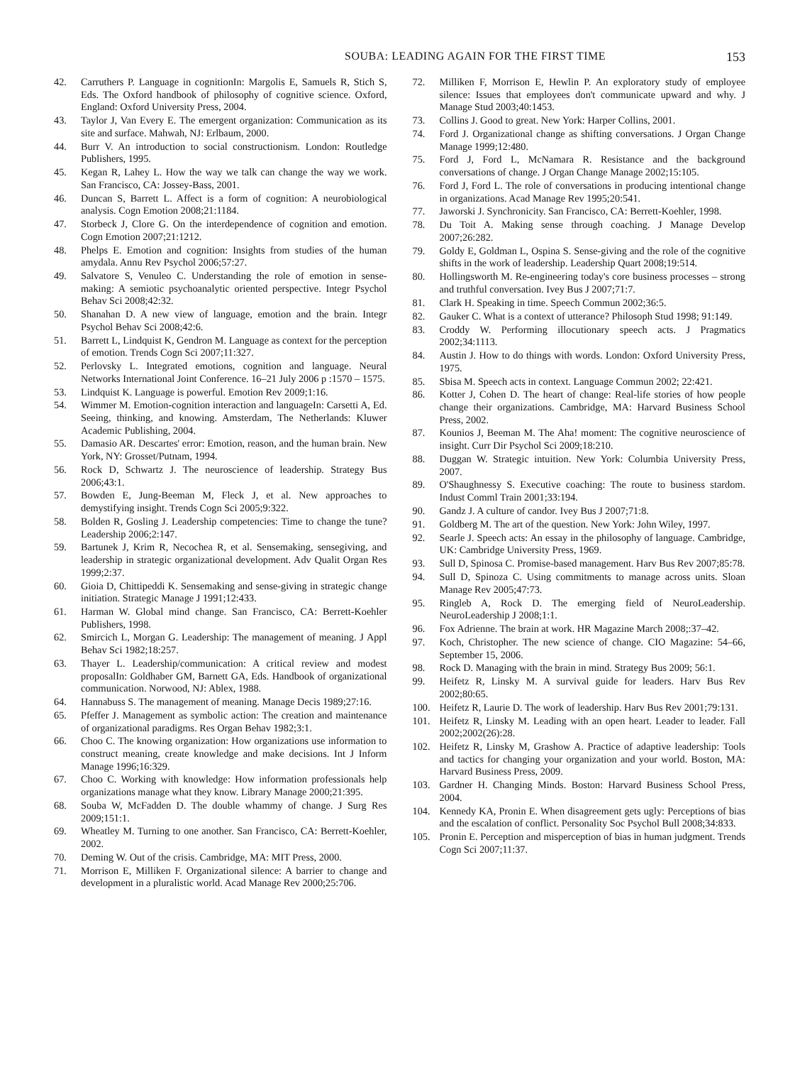SOUBA: LEADING AGAIN FOR THE FIRST TIME 153
42. Carruthers P. Language in cognitionIn: Margolis E, Samuels R, Stich S, Eds. The Oxford handbook of philosophy of cognitive science. Oxford, England: Oxford University Press, 2004.
43. Taylor J, Van Every E. The emergent organization: Communication as its site and surface. Mahwah, NJ: Erlbaum, 2000.
44. Burr V. An introduction to social constructionism. London: Routledge Publishers, 1995.
45. Kegan R, Lahey L. How the way we talk can change the way we work. San Francisco, CA: Jossey-Bass, 2001.
46. Duncan S, Barrett L. Affect is a form of cognition: A neurobiological analysis. Cogn Emotion 2008;21:1184.
47. Storbeck J, Clore G. On the interdependence of cognition and emotion. Cogn Emotion 2007;21:1212.
48. Phelps E. Emotion and cognition: Insights from studies of the human amydala. Annu Rev Psychol 2006;57:27.
49. Salvatore S, Venuleo C. Understanding the role of emotion in sense-making: A semiotic psychoanalytic oriented perspective. Integr Psychol Behav Sci 2008;42:32.
50. Shanahan D. A new view of language, emotion and the brain. Integr Psychol Behav Sci 2008;42:6.
51. Barrett L, Lindquist K, Gendron M. Language as context for the perception of emotion. Trends Cogn Sci 2007;11:327.
52. Perlovsky L. Integrated emotions, cognition and language. Neural Networks International Joint Conference. 16–21 July 2006 p :1570 – 1575.
53. Lindquist K. Language is powerful. Emotion Rev 2009;1:16.
54. Wimmer M. Emotion-cognition interaction and languageIn: Carsetti A, Ed. Seeing, thinking, and knowing. Amsterdam, The Netherlands: Kluwer Academic Publishing, 2004.
55. Damasio AR. Descartes' error: Emotion, reason, and the human brain. New York, NY: Grosset/Putnam, 1994.
56. Rock D, Schwartz J. The neuroscience of leadership. Strategy Bus 2006;43:1.
57. Bowden E, Jung-Beeman M, Fleck J, et al. New approaches to demystifying insight. Trends Cogn Sci 2005;9:322.
58. Bolden R, Gosling J. Leadership competencies: Time to change the tune? Leadership 2006;2:147.
59. Bartunek J, Krim R, Necochea R, et al. Sensemaking, sensegiving, and leadership in strategic organizational development. Adv Qualit Organ Res 1999;2:37.
60. Gioia D, Chittipeddi K. Sensemaking and sense-giving in strategic change initiation. Strategic Manage J 1991;12:433.
61. Harman W. Global mind change. San Francisco, CA: Berrett-Koehler Publishers, 1998.
62. Smircich L, Morgan G. Leadership: The management of meaning. J Appl Behav Sci 1982;18:257.
63. Thayer L. Leadership/communication: A critical review and modest proposalIn: Goldhaber GM, Barnett GA, Eds. Handbook of organizational communication. Norwood, NJ: Ablex, 1988.
64. Hannabuss S. The management of meaning. Manage Decis 1989;27:16.
65. Pfeffer J. Management as symbolic action: The creation and maintenance of organizational paradigms. Res Organ Behav 1982;3:1.
66. Choo C. The knowing organization: How organizations use information to construct meaning, create knowledge and make decisions. Int J Inform Manage 1996;16:329.
67. Choo C. Working with knowledge: How information professionals help organizations manage what they know. Library Manage 2000;21:395.
68. Souba W, McFadden D. The double whammy of change. J Surg Res 2009;151:1.
69. Wheatley M. Turning to one another. San Francisco, CA: Berrett-Koehler, 2002.
70. Deming W. Out of the crisis. Cambridge, MA: MIT Press, 2000.
71. Morrison E, Milliken F. Organizational silence: A barrier to change and development in a pluralistic world. Acad Manage Rev 2000;25:706.
72. Milliken F, Morrison E, Hewlin P. An exploratory study of employee silence: Issues that employees don't communicate upward and why. J Manage Stud 2003;40:1453.
73. Collins J. Good to great. New York: Harper Collins, 2001.
74. Ford J. Organizational change as shifting conversations. J Organ Change Manage 1999;12:480.
75. Ford J, Ford L, McNamara R. Resistance and the background conversations of change. J Organ Change Manage 2002;15:105.
76. Ford J, Ford L. The role of conversations in producing intentional change in organizations. Acad Manage Rev 1995;20:541.
77. Jaworski J. Synchronicity. San Francisco, CA: Berrett-Koehler, 1998.
78. Du Toit A. Making sense through coaching. J Manage Develop 2007;26:282.
79. Goldy E, Goldman L, Ospina S. Sense-giving and the role of the cognitive shifts in the work of leadership. Leadership Quart 2008;19:514.
80. Hollingsworth M. Re-engineering today's core business processes – strong and truthful conversation. Ivey Bus J 2007;71:7.
81. Clark H. Speaking in time. Speech Commun 2002;36:5.
82. Gauker C. What is a context of utterance? Philosoph Stud 1998; 91:149.
83. Croddy W. Performing illocutionary speech acts. J Pragmatics 2002;34:1113.
84. Austin J. How to do things with words. London: Oxford University Press, 1975.
85. Sbisa M. Speech acts in context. Language Commun 2002; 22:421.
86. Kotter J, Cohen D. The heart of change: Real-life stories of how people change their organizations. Cambridge, MA: Harvard Business School Press, 2002.
87. Kounios J, Beeman M. The Aha! moment: The cognitive neuroscience of insight. Curr Dir Psychol Sci 2009;18:210.
88. Duggan W. Strategic intuition. New York: Columbia University Press, 2007.
89. O'Shaughnessy S. Executive coaching: The route to business stardom. Indust Comml Train 2001;33:194.
90. Gandz J. A culture of candor. Ivey Bus J 2007;71:8.
91. Goldberg M. The art of the question. New York: John Wiley, 1997.
92. Searle J. Speech acts: An essay in the philosophy of language. Cambridge, UK: Cambridge University Press, 1969.
93. Sull D, Spinosa C. Promise-based management. Harv Bus Rev 2007;85:78.
94. Sull D, Spinoza C. Using commitments to manage across units. Sloan Manage Rev 2005;47:73.
95. Ringleb A, Rock D. The emerging field of NeuroLeadership. NeuroLeadership J 2008;1:1.
96. Fox Adrienne. The brain at work. HR Magazine March 2008;:37–42.
97. Koch, Christopher. The new science of change. CIO Magazine: 54–66, September 15, 2006.
98. Rock D. Managing with the brain in mind. Strategy Bus 2009; 56:1.
99. Heifetz R, Linsky M. A survival guide for leaders. Harv Bus Rev 2002;80:65.
100. Heifetz R, Laurie D. The work of leadership. Harv Bus Rev 2001;79:131.
101. Heifetz R, Linsky M. Leading with an open heart. Leader to leader. Fall 2002;2002(26):28.
102. Heifetz R, Linsky M, Grashow A. Practice of adaptive leadership: Tools and tactics for changing your organization and your world. Boston, MA: Harvard Business Press, 2009.
103. Gardner H. Changing Minds. Boston: Harvard Business School Press, 2004.
104. Kennedy KA, Pronin E. When disagreement gets ugly: Perceptions of bias and the escalation of conflict. Personality Soc Psychol Bull 2008;34:833.
105. Pronin E. Perception and misperception of bias in human judgment. Trends Cogn Sci 2007;11:37.